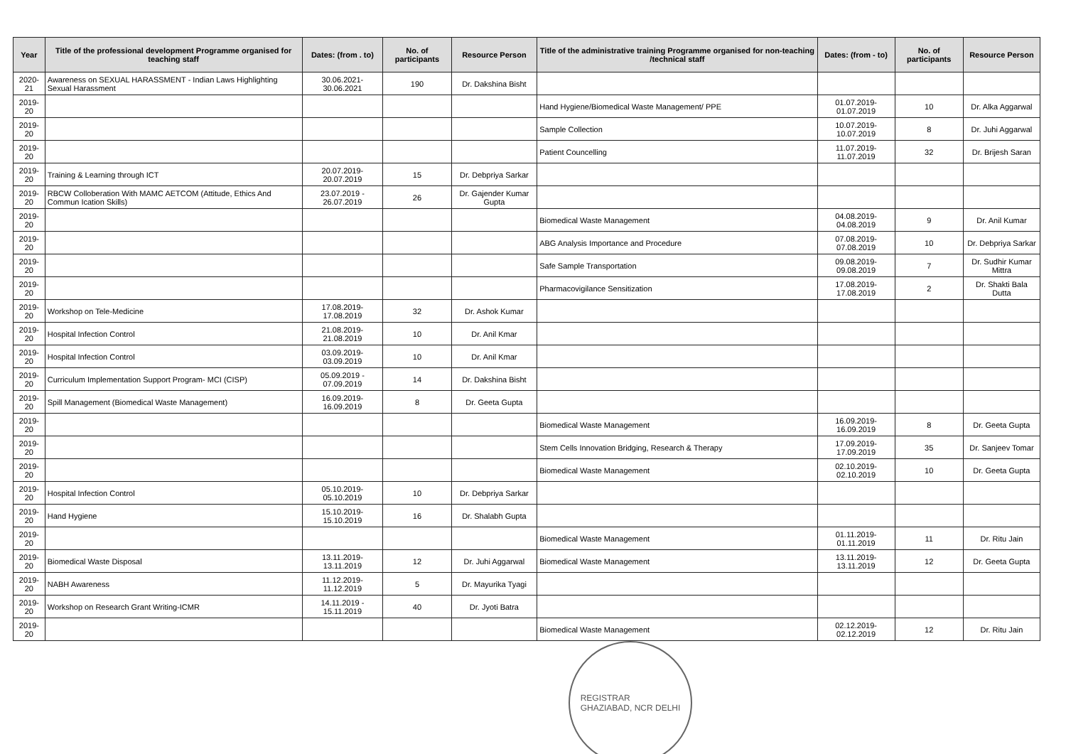| Year | Title of the professional development Programme organised for teaching staff | Dates: (from . to) | No. of participants | Resource Person | Title of the administrative training Programme organised for non-teaching /technical staff | Dates: (from - to) | No. of participants | Resource Person |
| --- | --- | --- | --- | --- | --- | --- | --- | --- |
| 2020-21 | Awareness on SEXUAL HARASSMENT - Indian Laws Highlighting Sexual Harassment | 30.06.2021-30.06.2021 | 190 | Dr. Dakshina Bisht | | | | |
| 2019-20 | | | | | Hand Hygiene/Biomedical Waste Management/ PPE | 01.07.2019-01.07.2019 | 10 | Dr. Alka Aggarwal |
| 2019-20 | | | | | Sample Collection | 10.07.2019-10.07.2019 | 8 | Dr. Juhi Aggarwal |
| 2019-20 | | | | | Patient Councelling | 11.07.2019-11.07.2019 | 32 | Dr. Brijesh Saran |
| 2019-20 | Training & Learning through ICT | 20.07.2019-20.07.2019 | 15 | Dr. Debpriya Sarkar | | | | |
| 2019-20 | RBCW Colloberation With MAMC AETCOM (Attitude, Ethics And Commun Ication Skills) | 23.07.2019 - 26.07.2019 | 26 | Dr. Gajender Kumar Gupta | | | | |
| 2019-20 | | | | | Biomedical Waste Management | 04.08.2019-04.08.2019 | 9 | Dr. Anil Kumar |
| 2019-20 | | | | | ABG Analysis Importance and Procedure | 07.08.2019-07.08.2019 | 10 | Dr. Debpriya Sarkar |
| 2019-20 | | | | | Safe Sample Transportation | 09.08.2019-09.08.2019 | 7 | Dr. Sudhir Kumar Mittra |
| 2019-20 | | | | | Pharmacovigilance Sensitization | 17.08.2019-17.08.2019 | 2 | Dr. Shakti Bala Dutta |
| 2019-20 | Workshop on Tele-Medicine | 17.08.2019-17.08.2019 | 32 | Dr. Ashok Kumar | | | | |
| 2019-20 | Hospital Infection Control | 21.08.2019-21.08.2019 | 10 | Dr. Anil Kmar | | | | |
| 2019-20 | Hospital Infection Control | 03.09.2019-03.09.2019 | 10 | Dr. Anil Kmar | | | | |
| 2019-20 | Curriculum Implementation Support Program- MCI (CISP) | 05.09.2019 - 07.09.2019 | 14 | Dr. Dakshina Bisht | | | | |
| 2019-20 | Spill Management (Biomedical Waste Management) | 16.09.2019-16.09.2019 | 8 | Dr. Geeta Gupta | | | | |
| 2019-20 | | | | | Biomedical Waste Management | 16.09.2019-16.09.2019 | 8 | Dr. Geeta Gupta |
| 2019-20 | | | | | Stem Cells Innovation Bridging, Research & Therapy | 17.09.2019-17.09.2019 | 35 | Dr. Sanjeev Tomar |
| 2019-20 | | | | | Biomedical Waste Management | 02.10.2019-02.10.2019 | 10 | Dr. Geeta Gupta |
| 2019-20 | Hospital Infection Control | 05.10.2019-05.10.2019 | 10 | Dr. Debpriya Sarkar | | | | |
| 2019-20 | Hand Hygiene | 15.10.2019-15.10.2019 | 16 | Dr. Shalabh Gupta | | | | |
| 2019-20 | | | | | Biomedical Waste Management | 01.11.2019-01.11.2019 | 11 | Dr. Ritu Jain |
| 2019-20 | Biomedical Waste Disposal | 13.11.2019-13.11.2019 | 12 | Dr. Juhi Aggarwal | Biomedical Waste Management | 13.11.2019-13.11.2019 | 12 | Dr. Geeta Gupta |
| 2019-20 | NABH Awareness | 11.12.2019-11.12.2019 | 5 | Dr. Mayurika Tyagi | | | | |
| 2019-20 | Workshop on Research Grant Writing-ICMR | 14.11.2019 - 15.11.2019 | 40 | Dr. Jyoti Batra | | | | |
| 2019-20 | | | | | Biomedical Waste Management | 02.12.2019-02.12.2019 | 12 | Dr. Ritu Jain |
REGISTRAR
GHAZIABAD, NCR DELHI